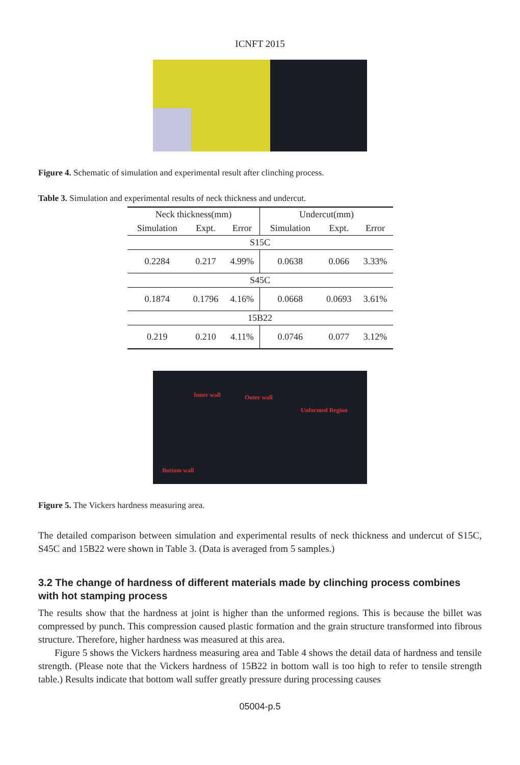ICNFT 2015
Figure 4. Schematic of simulation and experimental result after clinching process.
Table 3. Simulation and experimental results of neck thickness and undercut.
| Neck thickness(mm) | | | Undercut(mm) | | |
| --- | --- | --- | --- | --- | --- |
| Simulation | Expt. | Error | Simulation | Expt. | Error |
| S15C | | | | | |
| 0.2284 | 0.217 | 4.99% | 0.0638 | 0.066 | 3.33% |
| S45C | | | | | |
| 0.1874 | 0.1796 | 4.16% | 0.0668 | 0.0693 | 3.61% |
| 15B22 | | | | | |
| 0.219 | 0.210 | 4.11% | 0.0746 | 0.077 | 3.12% |
Inner wall Outer wall
Unformed Region
Bottom wall
Figure 5. The Vickers hardness measuring area.
The detailed comparison between simulation and experimental results of neck thickness and undercut of S15C, S45C and 15B22 were shown in Table 3. (Data is averaged from 5 samples.)
3.2 The change of hardness of different materials made by clinching process combines with hot stamping process
The results show that the hardness at joint is higher than the unformed regions. This is because the billet was compressed by punch. This compression caused plastic formation and the grain structure transformed into fibrous structure. Therefore, higher hardness was measured at this area.
Figure 5 shows the Vickers hardness measuring area and Table 4 shows the detail data of hardness and tensile strength. (Please note that the Vickers hardness of 15B22 in bottom wall is too high to refer to tensile strength table.) Results indicate that bottom wall suffer greatly pressure during processing causes
05004-p.5